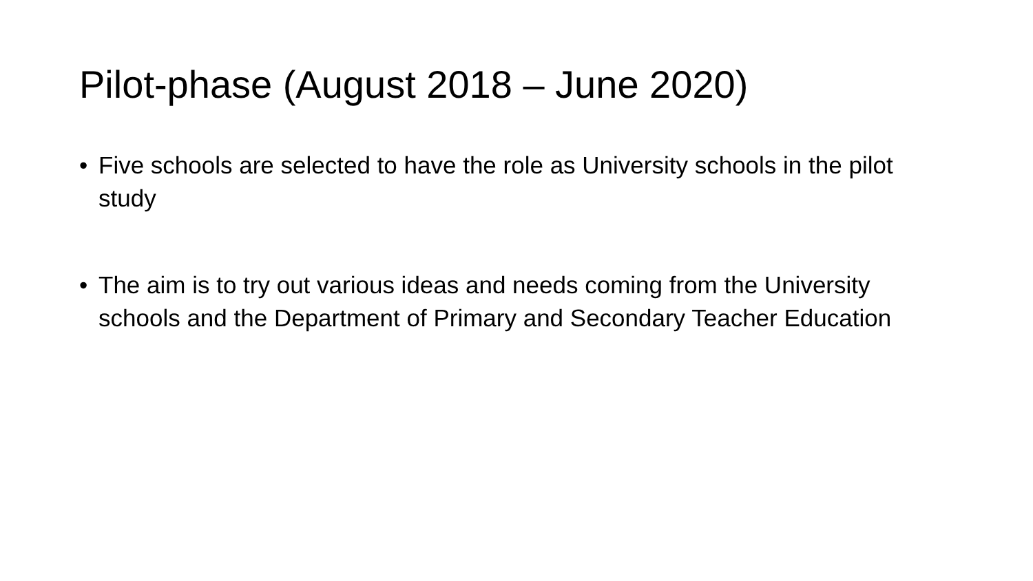Pilot-phase (August 2018 – June 2020)
• Five schools are selected to have the role as University schools in the pilot study
• The aim is to try out various ideas and needs coming from the University schools and the Department of Primary and Secondary Teacher Education